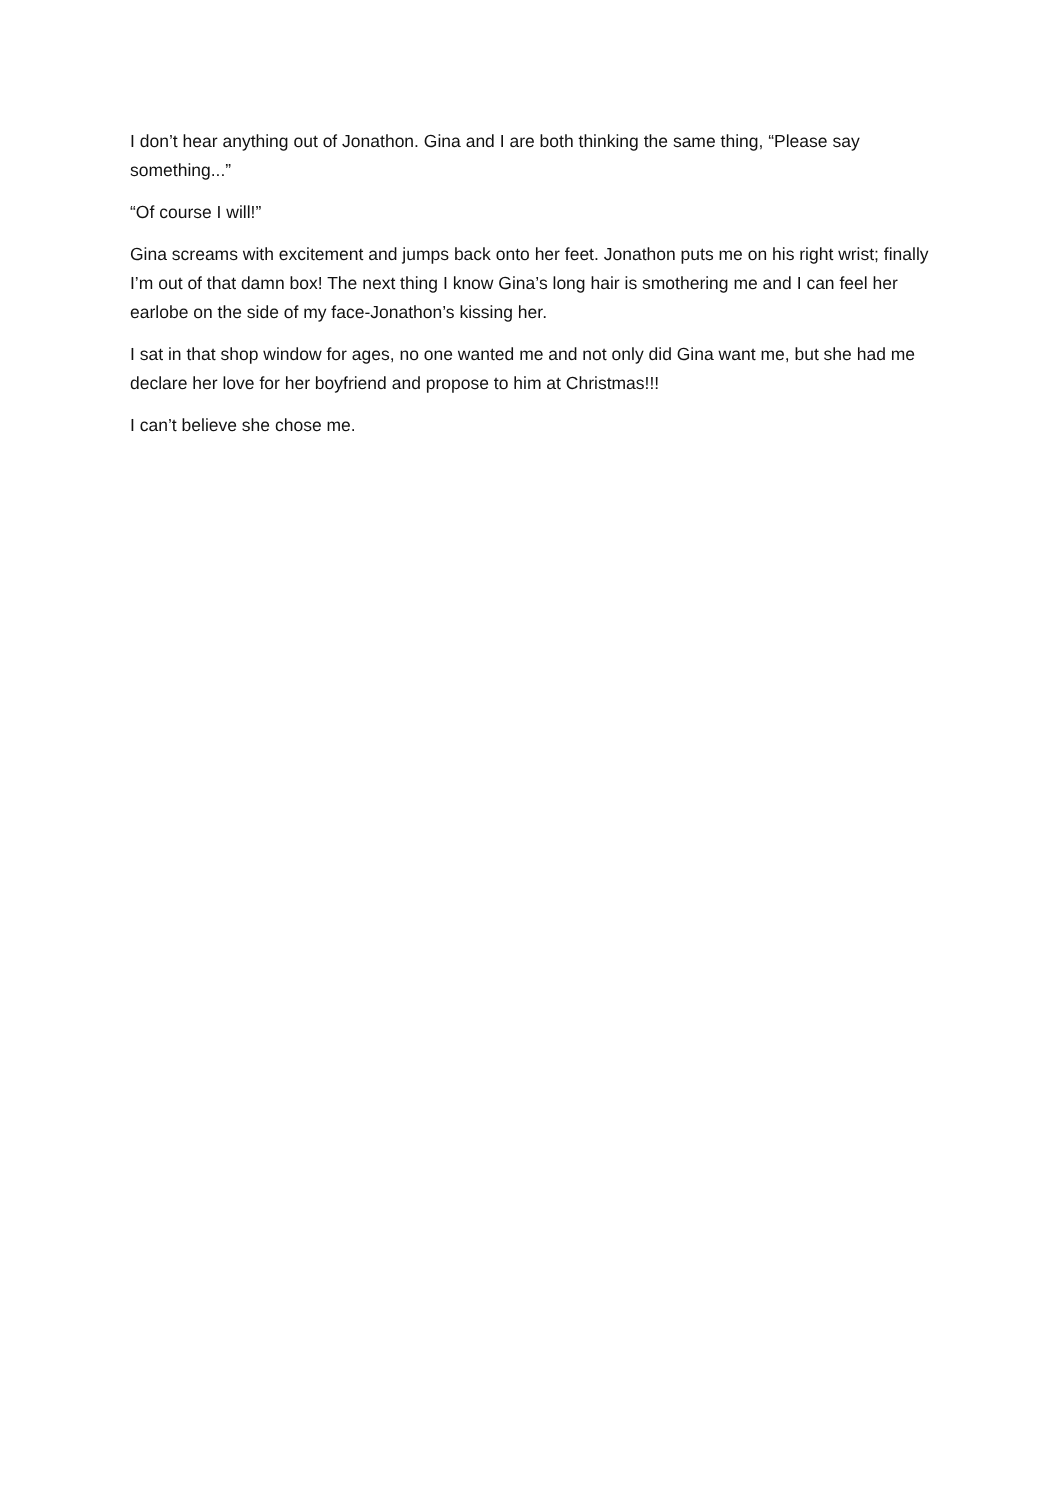I don’t hear anything out of Jonathon. Gina and I are both thinking the same thing, “Please say something...”
“Of course I will!”
Gina screams with excitement and jumps back onto her feet. Jonathon puts me on his right wrist; finally I’m out of that damn box! The next thing I know Gina’s long hair is smothering me and I can feel her earlobe on the side of my face-Jonathon’s kissing her.
I sat in that shop window for ages, no one wanted me and not only did Gina want me, but she had me declare her love for her boyfriend and propose to him at Christmas!!!
I can’t believe she chose me.